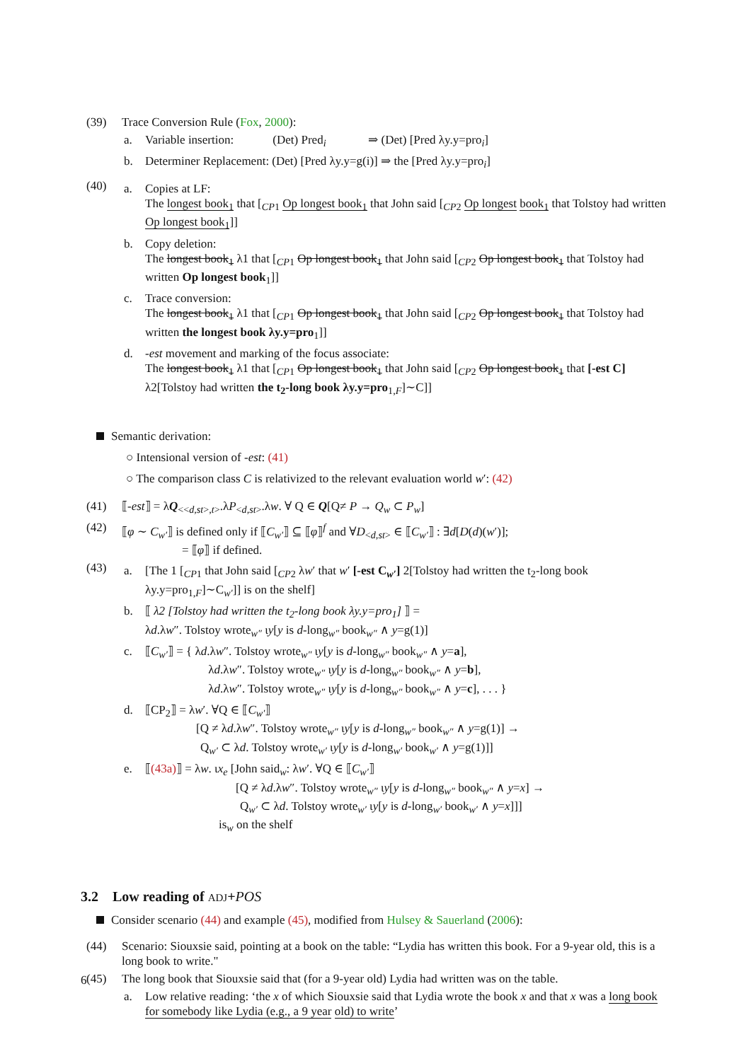(39) Trace Conversion Rule (Fox, 2000):
a. Variable insertion: (Det) Pred<sub>i</sub> ⇒ (Det) [Pred λy.y=pro<sub>i</sub>]
b. Determiner Replacement: (Det) [Pred λy.y=g(i)] ⇒ the [Pred λy.y=pro<sub>i</sub>]
(40)
a. Copies at LF:
The longest book<sub>1</sub> that [<sub>CP1</sub> Op longest book<sub>1</sub> that John said [<sub>CP2</sub> Op longest book<sub>1</sub> that Tolstoy had written Op longest book<sub>1</sub>]]
b. Copy deletion:
The longest book<sub>1</sub> λ1 that [<sub>CP1</sub> Op longest book<sub>1</sub> that John said [<sub>CP2</sub> Op longest book<sub>1</sub> that Tolstoy had written Op longest book<sub>1</sub>]]
c. Trace conversion:
The longest book<sub>1</sub> λ1 that [<sub>CP1</sub> Op longest book<sub>1</sub> that John said [<sub>CP2</sub> Op longest book<sub>1</sub> that Tolstoy had written the longest book λy.y=pro<sub>1</sub>]]
d. -est movement and marking of the focus associate:
The longest book<sub>1</sub> λ1 that [<sub>CP1</sub> Op longest book<sub>1</sub> that John said [<sub>CP2</sub> Op longest book<sub>1</sub> that [-est C] λ2[Tolstoy had written the t<sub>2</sub>-long book λy.y=pro<sub>1,F</sub>]∼C]]
Semantic derivation:
○ Intensional version of -est: (41)
○ The comparison class C is relativized to the relevant evaluation world w′: (42)
(41) ⟦-est⟧ = λQ<sub><<d,st>,t></sub>.λP<sub><d,st></sub>.λw. ∀ Q ∈ Q[Q≠ P → Q<sub>w</sub> ⊂ P<sub>w</sub>]
(42) ⟦φ ∼ C<sub>w′</sub>⟧ is defined only if ⟦C<sub>w′</sub>⟧ ⊆ ⟦φ⟧<sup>f</sup> and ∀D<sub><d,st></sub> ∈ ⟦C<sub>w′</sub>⟧ : ∃d[D(d)(w′)];
= ⟦φ⟧ if defined.
(43)
a. [The 1 [<sub>CP1</sub> that John said [<sub>CP2</sub> λw′ that w′ [-est C<sub>w′</sub>] 2[Tolstoy had written the t<sub>2</sub>-long book λy.y=pro<sub>1,F</sub>]∼C<sub>w′</sub>]] is on the shelf]
b. ⟦ λ2 [Tolstoy had written the t<sub>2</sub>-long book λy.y=pro<sub>1</sub>] ⟧ =
λd.λw″. Tolstoy wrote<sub>w″</sub> ιy[y is d-long<sub>w″</sub> book<sub>w″</sub> ∧ y=g(1)]
c. ⟦C<sub>w′</sub>⟧ = { λd.λw″. Tolstoy wrote<sub>w″</sub> ιy[y is d-long<sub>w″</sub> book<sub>w″</sub> ∧ y=a],
λd.λw″. Tolstoy wrote<sub>w″</sub> ιy[y is d-long<sub>w″</sub> book<sub>w″</sub> ∧ y=b],
λd.λw″. Tolstoy wrote<sub>w″</sub> ιy[y is d-long<sub>w″</sub> book<sub>w″</sub> ∧ y=c], . . . }
d. ⟦CP<sub>2</sub>⟧ = λw′. ∀Q ∈ ⟦C<sub>w′</sub>⟧
[Q ≠ λd.λw″. Tolstoy wrote<sub>w″</sub> ιy[y is d-long<sub>w″</sub> book<sub>w″</sub> ∧ y=g(1)] →
Q<sub>w′</sub> ⊂ λd. Tolstoy wrote<sub>w′</sub> ιy[y is d-long<sub>w′</sub> book<sub>w′</sub> ∧ y=g(1)]]
e. ⟦(43a)⟧ = λw. ιx<sub>e</sub> [John said<sub>w</sub>: λw′. ∀Q ∈ ⟦C<sub>w′</sub>⟧
[Q ≠ λd.λw″. Tolstoy wrote<sub>w″</sub> ιy[y is d-long<sub>w″</sub> book<sub>w″</sub> ∧ y=x] →
Q<sub>w′</sub> ⊂ λd. Tolstoy wrote<sub>w′</sub> ιy[y is d-long<sub>w′</sub> book<sub>w′</sub> ∧ y=x]]]
is<sub>w</sub> on the shelf
3.2 Low reading of ADJ+POS
Consider scenario (44) and example (45), modified from Hulsey & Sauerland (2006):
(44) Scenario: Siouxsie said, pointing at a book on the table: “Lydia has written this book. For a 9-year old, this is a long book to write."
(45) The long book that Siouxsie said that (for a 9-year old) Lydia had written was on the table.
a. Low relative reading: ‘the x of which Siouxsie said that Lydia wrote the book x and that x was a long book for somebody like Lydia (e.g., a 9 year old) to write’
6